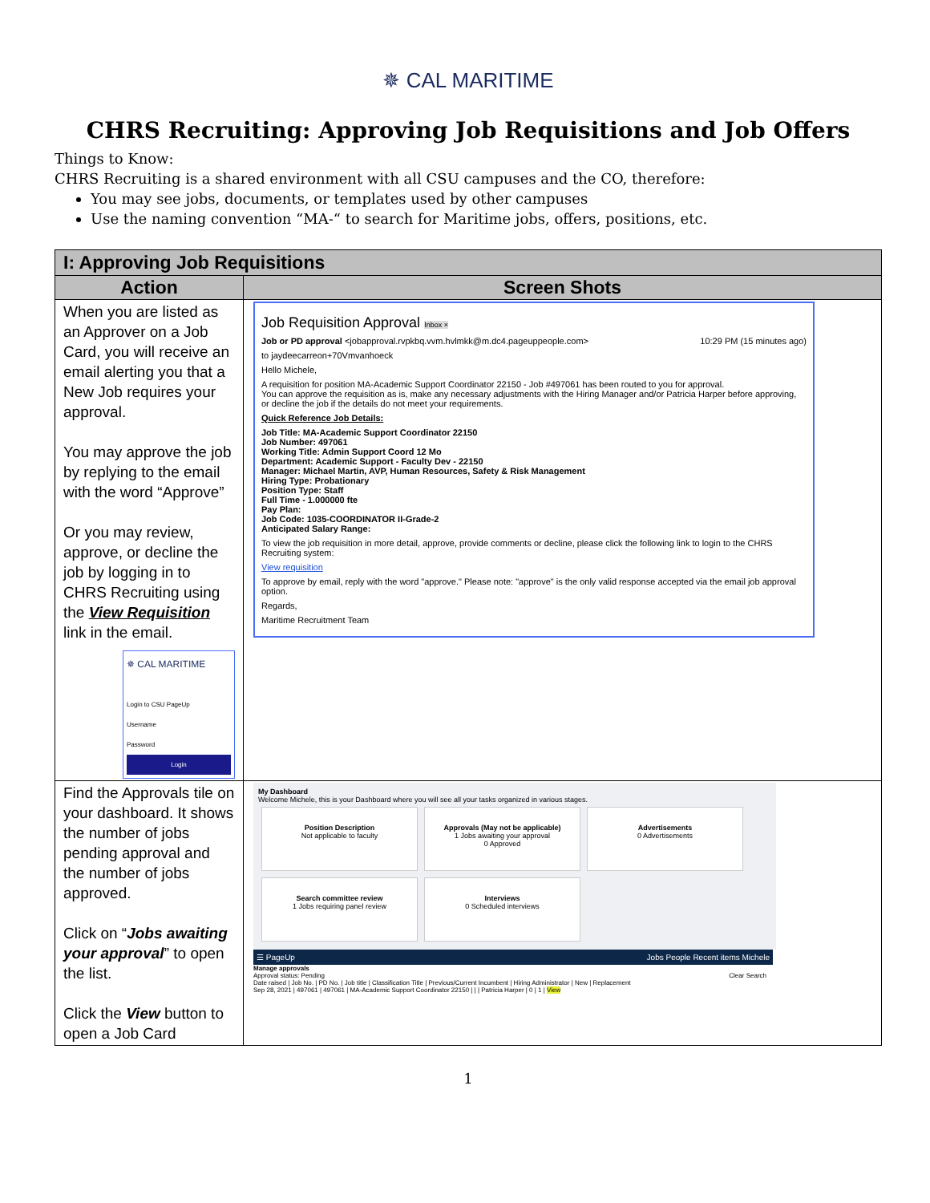✵ CAL MARITIME
CHRS Recruiting: Approving Job Requisitions and Job Offers
Things to Know:
CHRS Recruiting is a shared environment with all CSU campuses and the CO, therefore:
You may see jobs, documents, or templates used by other campuses
Use the naming convention “MA-“ to search for Maritime jobs, offers, positions, etc.
| I: Approving Job Requisitions | |
| --- | --- |
| Action | Screen Shots |
| When you are listed as an Approver on a Job Card, you will receive an email alerting you that a New Job requires your approval. You may approve the job by replying to the email with the word “Approve” Or you may review, approve, or decline the job by logging in to CHRS Recruiting using the View Requisition link in the email. ✵ CAL MARITIME Login to CSU PageUp Username Password Login | Job Requisition Approval Inbox × Job or PD approval <jobapproval.rvpkbq.vvm.hvlmkk@m.dc4.pageuppeople.com> 10:29 PM (15 minutes ago) to jaydeecarreon+70Vmvanhoeck Hello Michele, A requisition for position MA-Academic Support Coordinator 22150 - Job #497061 has been routed to you for approval. You can approve the requisition as is, make any necessary adjustments with the Hiring Manager and/or Patricia Harper before approving, or decline the job if the details do not meet your requirements. Quick Reference Job Details: Job Title: MA-Academic Support Coordinator 22150 Job Number: 497061 Working Title: Admin Support Coord 12 Mo Department: Academic Support - Faculty Dev - 22150 Manager: Michael Martin, AVP, Human Resources, Safety & Risk Management Hiring Type: Probationary Position Type: Staff Full Time - 1.000000 fte Pay Plan: Job Code: 1035-COORDINATOR II-Grade-2 Anticipated Salary Range: To view the job requisition in more detail, approve, provide comments or decline, please click the following link to login to the CHRS Recruiting system: View requisition To approve by email, reply with the word "approve." Please note: "approve" is the only valid response accepted via the email job approval option. Regards, Maritime Recruitment Team |
| Find the Approvals tile on your dashboard. It shows the number of jobs pending approval and the number of jobs approved. Click on “ Jobs awaiting your approval ” to open the list. Click the View button to open a Job Card | My Dashboard Welcome Michele, this is your Dashboard where you will see all your tasks organized in various stages. Position Description Not applicable to faculty Approvals (May not be applicable) 1 Jobs awaiting your approval 0 Approved Advertisements 0 Advertisements Search committee review 1 Jobs requiring panel review Interviews 0 Scheduled interviews ☰ PageUp Jobs People Recent items Michele Manage approvals Approval status: Pending Clear Search Date raised / Job No. / PD No. / Job title / Classification Title / Previous/Current Incumbent / Hiring Administrator / New / Replacement Sep 28, 2021 / 497061 / 497061 / MA-Academic Support Coordinator 22150 / / / Patricia Harper / 0 / 1 / View |
1